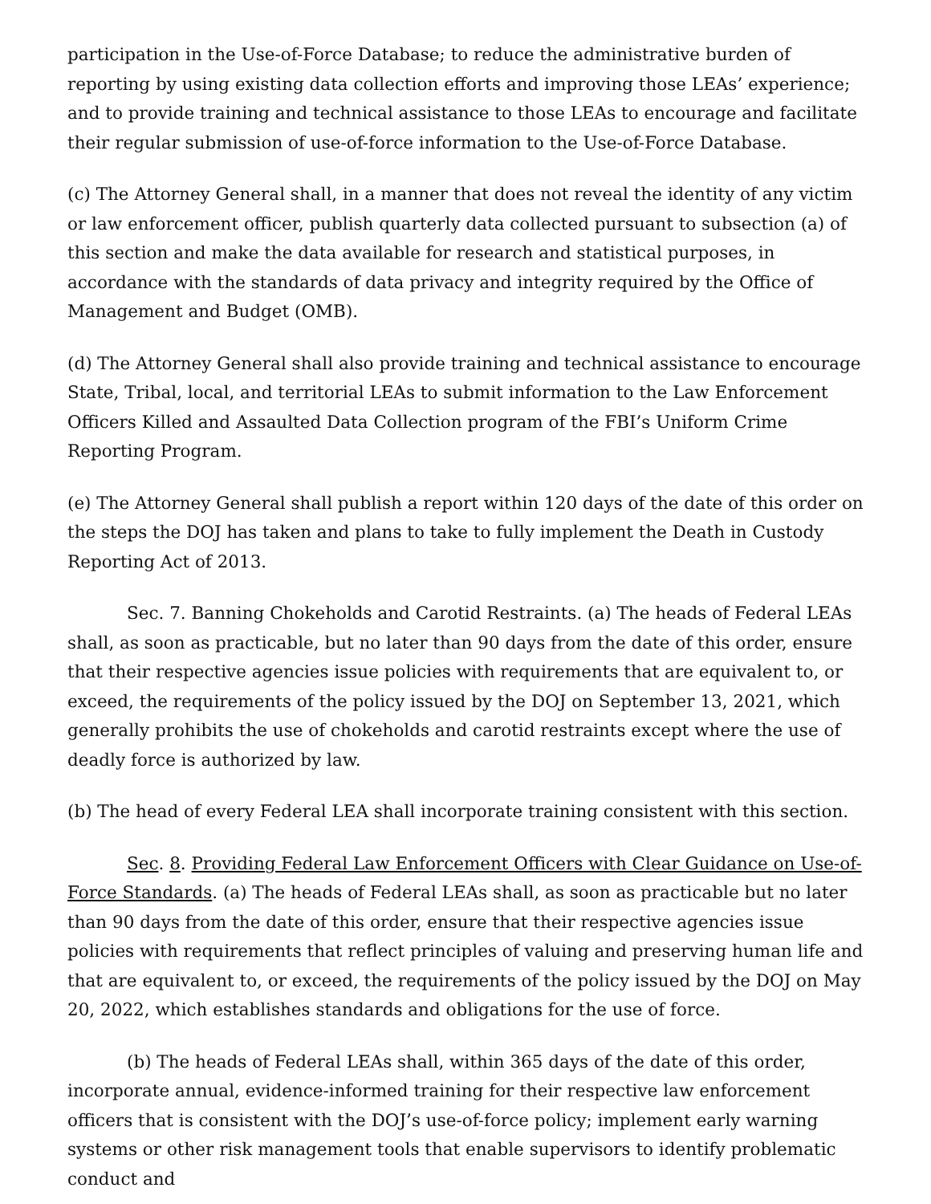participation in the Use-of-Force Database; to reduce the administrative burden of reporting by using existing data collection efforts and improving those LEAs’ experience; and to provide training and technical assistance to those LEAs to encourage and facilitate their regular submission of use-of-force information to the Use-of-Force Database.
(c) The Attorney General shall, in a manner that does not reveal the identity of any victim or law enforcement officer, publish quarterly data collected pursuant to subsection (a) of this section and make the data available for research and statistical purposes, in accordance with the standards of data privacy and integrity required by the Office of Management and Budget (OMB).
(d) The Attorney General shall also provide training and technical assistance to encourage State, Tribal, local, and territorial LEAs to submit information to the Law Enforcement Officers Killed and Assaulted Data Collection program of the FBI’s Uniform Crime Reporting Program.
(e) The Attorney General shall publish a report within 120 days of the date of this order on the steps the DOJ has taken and plans to take to fully implement the Death in Custody Reporting Act of 2013.
Sec. 7. Banning Chokeholds and Carotid Restraints. (a) The heads of Federal LEAs shall, as soon as practicable, but no later than 90 days from the date of this order, ensure that their respective agencies issue policies with requirements that are equivalent to, or exceed, the requirements of the policy issued by the DOJ on September 13, 2021, which generally prohibits the use of chokeholds and carotid restraints except where the use of deadly force is authorized by law.
(b) The head of every Federal LEA shall incorporate training consistent with this section.
Sec. 8. Providing Federal Law Enforcement Officers with Clear Guidance on Use-of-Force Standards. (a) The heads of Federal LEAs shall, as soon as practicable but no later than 90 days from the date of this order, ensure that their respective agencies issue policies with requirements that reflect principles of valuing and preserving human life and that are equivalent to, or exceed, the requirements of the policy issued by the DOJ on May 20, 2022, which establishes standards and obligations for the use of force.
(b) The heads of Federal LEAs shall, within 365 days of the date of this order, incorporate annual, evidence-informed training for their respective law enforcement officers that is consistent with the DOJ’s use-of-force policy; implement early warning systems or other risk management tools that enable supervisors to identify problematic conduct and